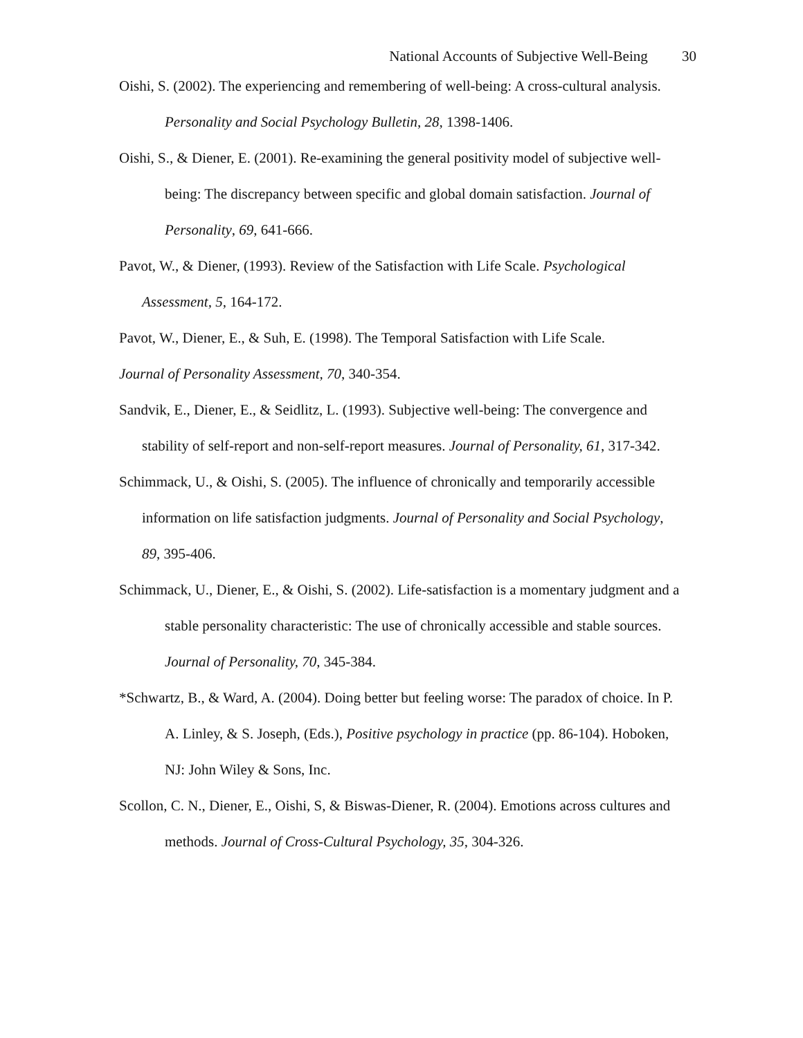National Accounts of Subjective Well-Being 30
Oishi, S. (2002). The experiencing and remembering of well-being: A cross-cultural analysis. Personality and Social Psychology Bulletin, 28, 1398-1406.
Oishi, S., & Diener, E. (2001). Re-examining the general positivity model of subjective well-being: The discrepancy between specific and global domain satisfaction. Journal of Personality, 69, 641-666.
Pavot, W., & Diener, (1993). Review of the Satisfaction with Life Scale. Psychological Assessment, 5, 164-172.
Pavot, W., Diener, E., & Suh, E. (1998). The Temporal Satisfaction with Life Scale.
Journal of Personality Assessment, 70, 340-354.
Sandvik, E., Diener, E., & Seidlitz, L. (1993). Subjective well-being: The convergence and stability of self-report and non-self-report measures. Journal of Personality, 61, 317-342.
Schimmack, U., & Oishi, S. (2005). The influence of chronically and temporarily accessible information on life satisfaction judgments. Journal of Personality and Social Psychology, 89, 395-406.
Schimmack, U., Diener, E., & Oishi, S. (2002). Life-satisfaction is a momentary judgment and a stable personality characteristic: The use of chronically accessible and stable sources. Journal of Personality, 70, 345-384.
*Schwartz, B., & Ward, A. (2004). Doing better but feeling worse: The paradox of choice. In P. A. Linley, & S. Joseph, (Eds.), Positive psychology in practice (pp. 86-104). Hoboken, NJ: John Wiley & Sons, Inc.
Scollon, C. N., Diener, E., Oishi, S, & Biswas-Diener, R. (2004). Emotions across cultures and methods. Journal of Cross-Cultural Psychology, 35, 304-326.